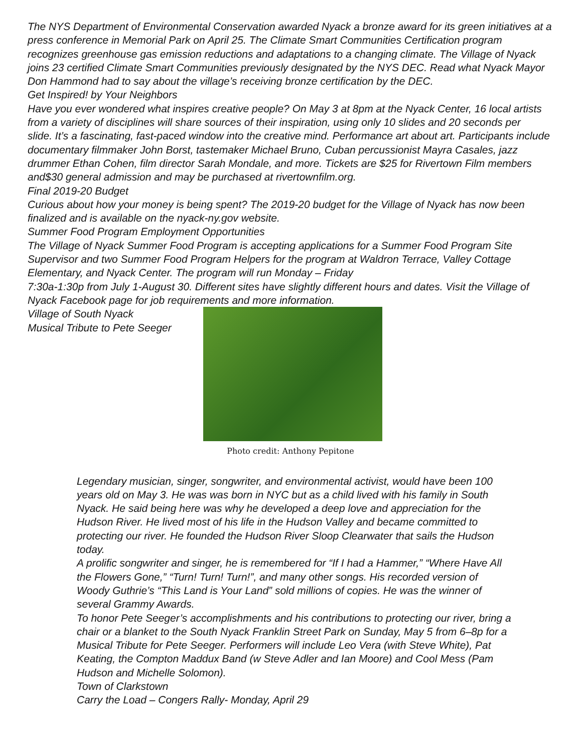The NYS Department of Environmental Conservation awarded Nyack a bronze award for its green initiatives at a press conference in Memorial Park on April 25. The Climate Smart Communities Certification program recognizes greenhouse gas emission reductions and adaptations to a changing climate. The Village of Nyack joins 23 certified Climate Smart Communities previously designated by the NYS DEC. Read what Nyack Mayor Don Hammond had to say about the village’s receiving bronze certification by the DEC.
Get Inspired! by Your Neighbors
Have you ever wondered what inspires creative people? On May 3 at 8pm at the Nyack Center, 16 local artists from a variety of disciplines will share sources of their inspiration, using only 10 slides and 20 seconds per
slide. It’s a fascinating, fast-paced window into the creative mind. Performance art about art. Participants include documentary filmmaker John Borst, tastemaker Michael Bruno, Cuban percussionist Mayra Casales, jazz drummer Ethan Cohen, film director Sarah Mondale, and more. Tickets are $25 for Rivertown Film members and$30 general admission and may be purchased at rivertownfilm.org.
Final 2019-20 Budget
Curious about how your money is being spent? The 2019-20 budget for the Village of Nyack has now been finalized and is available on the nyack-ny.gov website.
Summer Food Program Employment Opportunities
The Village of Nyack Summer Food Program is accepting applications for a Summer Food Program Site Supervisor and two Summer Food Program Helpers for the program at Waldron Terrace, Valley Cottage Elementary, and Nyack Center. The program will run Monday – Friday
7:30a-1:30p from July 1-August 30. Different sites have slightly different hours and dates. Visit the Village of Nyack Facebook page for job requirements and more information.
Village of South Nyack
Musical Tribute to Pete Seeger
Photo credit: Anthony Pepitone
Legendary musician, singer, songwriter, and environmental activist, would have been 100 years old on May 3. He was was born in NYC but as a child lived with his family in South Nyack. He said being here was why he developed a deep love and appreciation for the Hudson River. He lived most of his life in the Hudson Valley and became committed to protecting our river. He founded the Hudson River Sloop Clearwater that sails the Hudson today.
A prolific songwriter and singer, he is remembered for “If I had a Hammer,” “Where Have All the Flowers Gone,” “Turn! Turn! Turn!”, and many other songs. His recorded version of Woody Guthrie’s “This Land is Your Land” sold millions of copies. He was the winner of several Grammy Awards.
To honor Pete Seeger’s accomplishments and his contributions to protecting our river, bring a chair or a blanket to the South Nyack Franklin Street Park on Sunday, May 5 from 6–8p for a Musical Tribute for Pete Seeger. Performers will include Leo Vera (with Steve White), Pat Keating, the Compton Maddux Band (w Steve Adler and Ian Moore) and Cool Mess (Pam Hudson and Michelle Solomon).
Town of Clarkstown
Carry the Load – Congers Rally- Monday, April 29